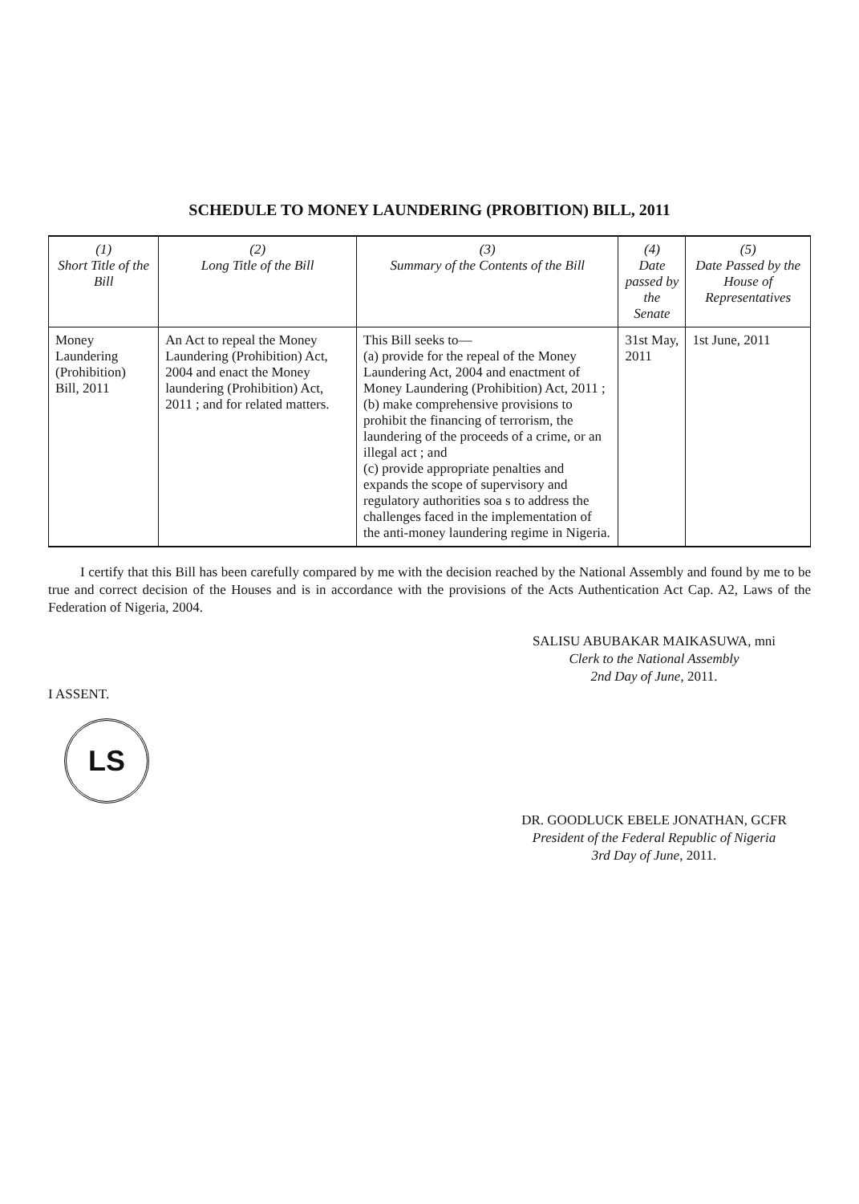SCHEDULE TO MONEY LAUNDERING (PROBITION) BILL, 2011
| (1) Short Title of the Bill | (2) Long Title of the Bill | (3) Summary of the Contents of the Bill | (4) Date passed by the Senate | (5) Date Passed by the House of Representatives |
| --- | --- | --- | --- | --- |
| Money Laundering (Prohibition) Bill, 2011 | An Act to repeal the Money Laundering (Prohibition) Act, 2004 and enact the Money laundering (Prohibition) Act, 2011 ; and for related matters. | This Bill seeks to— (a) provide for the repeal of the Money Laundering Act, 2004 and enactment of Money Laundering (Prohibition) Act, 2011 ; (b) make comprehensive provisions to prohibit the financing of terrorism, the laundering of the proceeds of a crime, or an illegal act ; and (c) provide appropriate penalties and expands the scope of supervisory and regulatory authorities soa s to address the challenges faced in the implementation of the anti-money laundering regime in Nigeria. | 31st May, 2011 | 1st June, 2011 |
I certify that this Bill has been carefully compared by me with the decision reached by the National Assembly and found by me to be true and correct decision of the Houses and is in accordance with the provisions of the Acts Authentication Act Cap. A2, Laws of the Federation of Nigeria, 2004.
SALISU ABUBAKAR MAIKASUWA, mni
Clerk to the National Assembly
2nd Day of June, 2011.
I ASSENT.
LS
DR. GOODLUCK EBELE JONATHAN, GCFR
President of the Federal Republic of Nigeria
3rd Day of June, 2011.